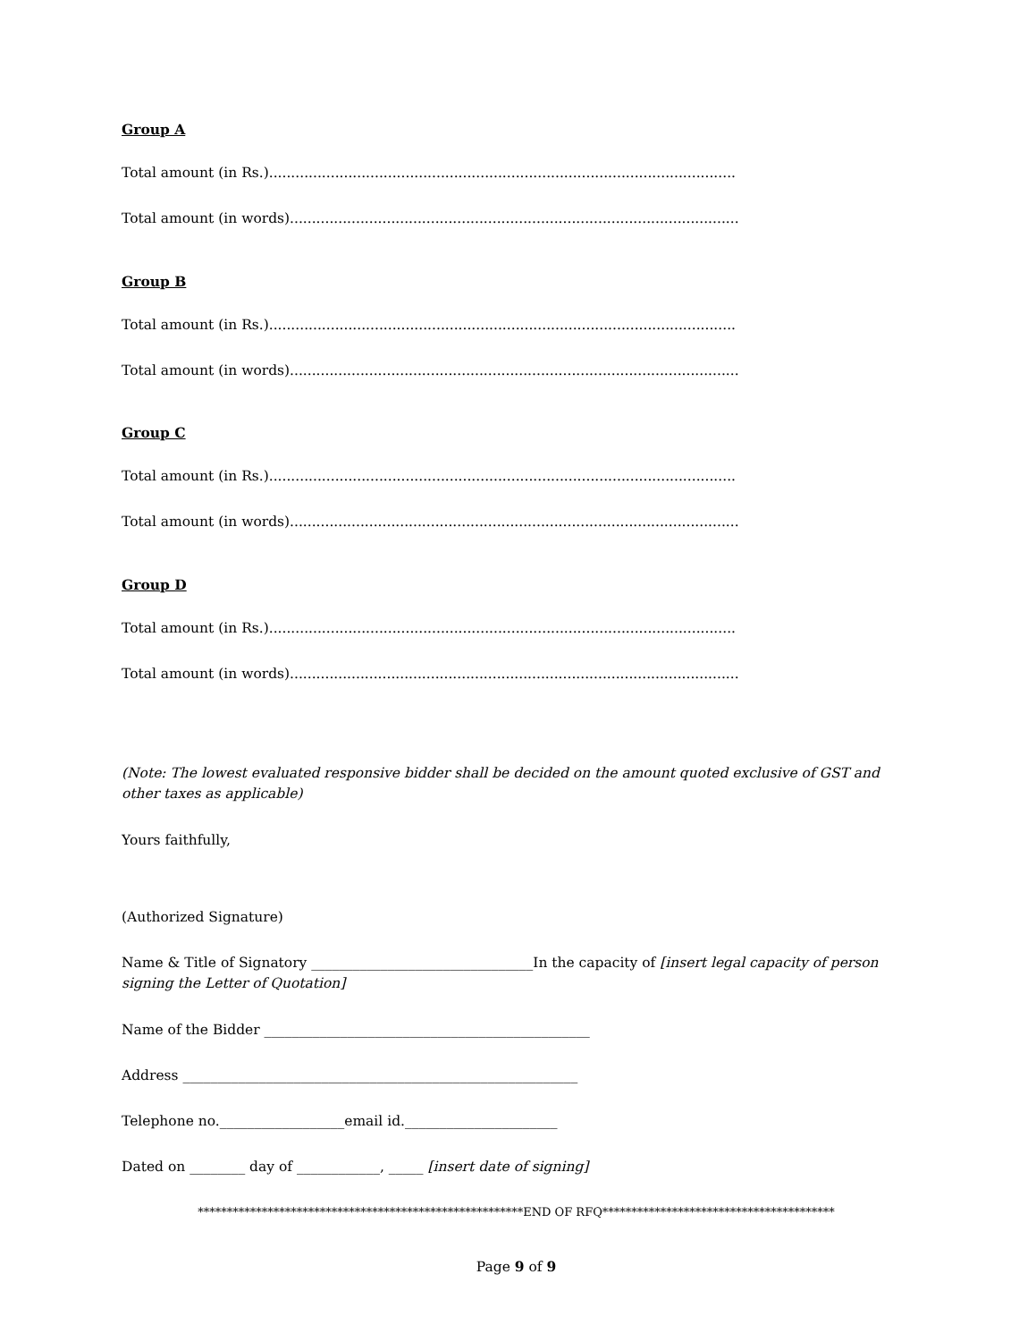Group A
Total amount (in Rs.)..........................................................................................................
Total amount (in words)......................................................................................................
Group B
Total amount (in Rs.)..........................................................................................................
Total amount (in words)......................................................................................................
Group C
Total amount (in Rs.)..........................................................................................................
Total amount (in words)......................................................................................................
Group D
Total amount (in Rs.)..........................................................................................................
Total amount (in words)......................................................................................................
(Note: The lowest evaluated responsive bidder shall be decided on the amount quoted exclusive of GST and other taxes as applicable)
Yours faithfully,
(Authorized Signature)
Name & Title of Signatory ________________________________In the capacity of [insert legal capacity of person signing the Letter of Quotation]
Name of the Bidder _______________________________________________
Address _________________________________________________________
Telephone no.__________________email id.______________________
Dated on ________ day of ____________, _____ [insert date of signing]
********************************************************END OF RFQ****************************************
Page 9 of 9